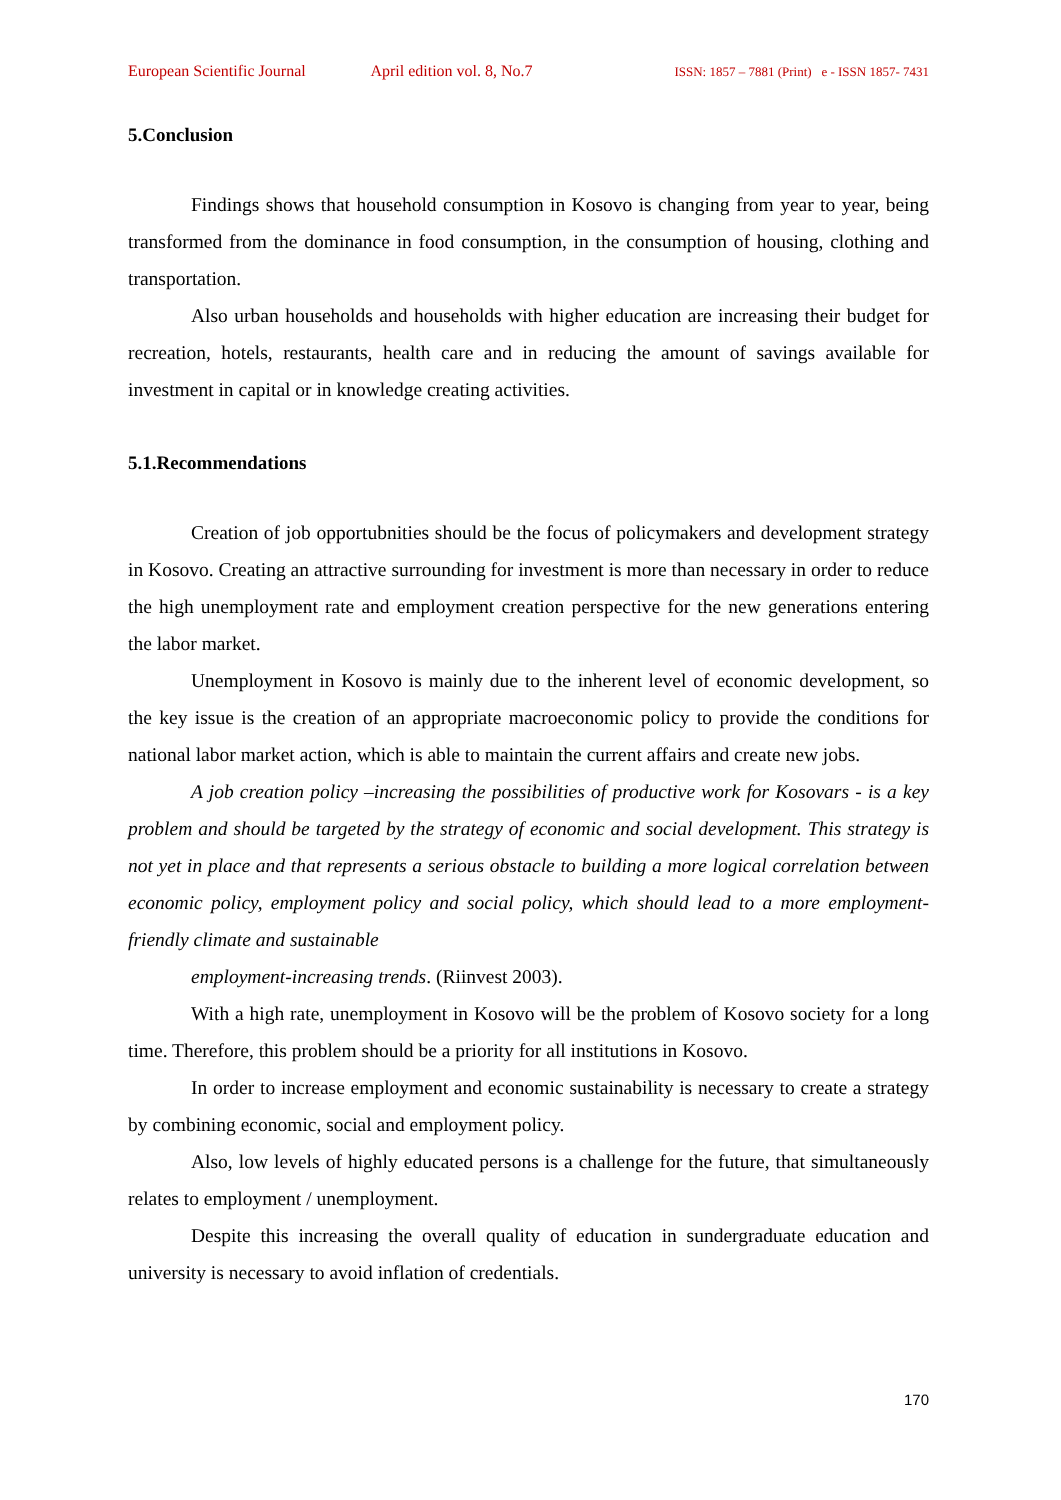European Scientific Journal April edition vol. 8, No.7 ISSN: 1857 – 7881 (Print) e - ISSN 1857- 7431
5.Conclusion
Findings shows that household consumption in Kosovo is changing from year to year, being transformed from the dominance in food consumption, in the consumption of housing, clothing and transportation.
Also urban households and households with higher education are increasing their budget for recreation, hotels, restaurants, health care and in reducing the amount of savings available for investment in capital or in knowledge creating activities.
5.1.Recommendations
Creation of job opportubnities should be the focus of policymakers and development strategy in Kosovo. Creating an attractive surrounding for investment is more than necessary in order to reduce the high unemployment rate and employment creation perspective for the new generations entering the labor market.
Unemployment in Kosovo is mainly due to the inherent level of economic development, so the key issue is the creation of an appropriate macroeconomic policy to provide the conditions for national labor market action, which is able to maintain the current affairs and create new jobs.
A job creation policy –increasing the possibilities of productive work for Kosovars - is a key problem and should be targeted by the strategy of economic and social development. This strategy is not yet in place and that represents a serious obstacle to building a more logical correlation between economic policy, employment policy and social policy, which should lead to a more employment-friendly climate and sustainable
employment-increasing trends. (Riinvest 2003).
With a high rate, unemployment in Kosovo will be the problem of Kosovo society for a long time. Therefore, this problem should be a priority for all institutions in Kosovo.
In order to increase employment and economic sustainability is necessary to create a strategy by combining economic, social and employment policy.
Also, low levels of highly educated persons is a challenge for the future, that simultaneously relates to employment / unemployment.
Despite this increasing the overall quality of education in sundergraduate education and university is necessary to avoid inflation of credentials.
170